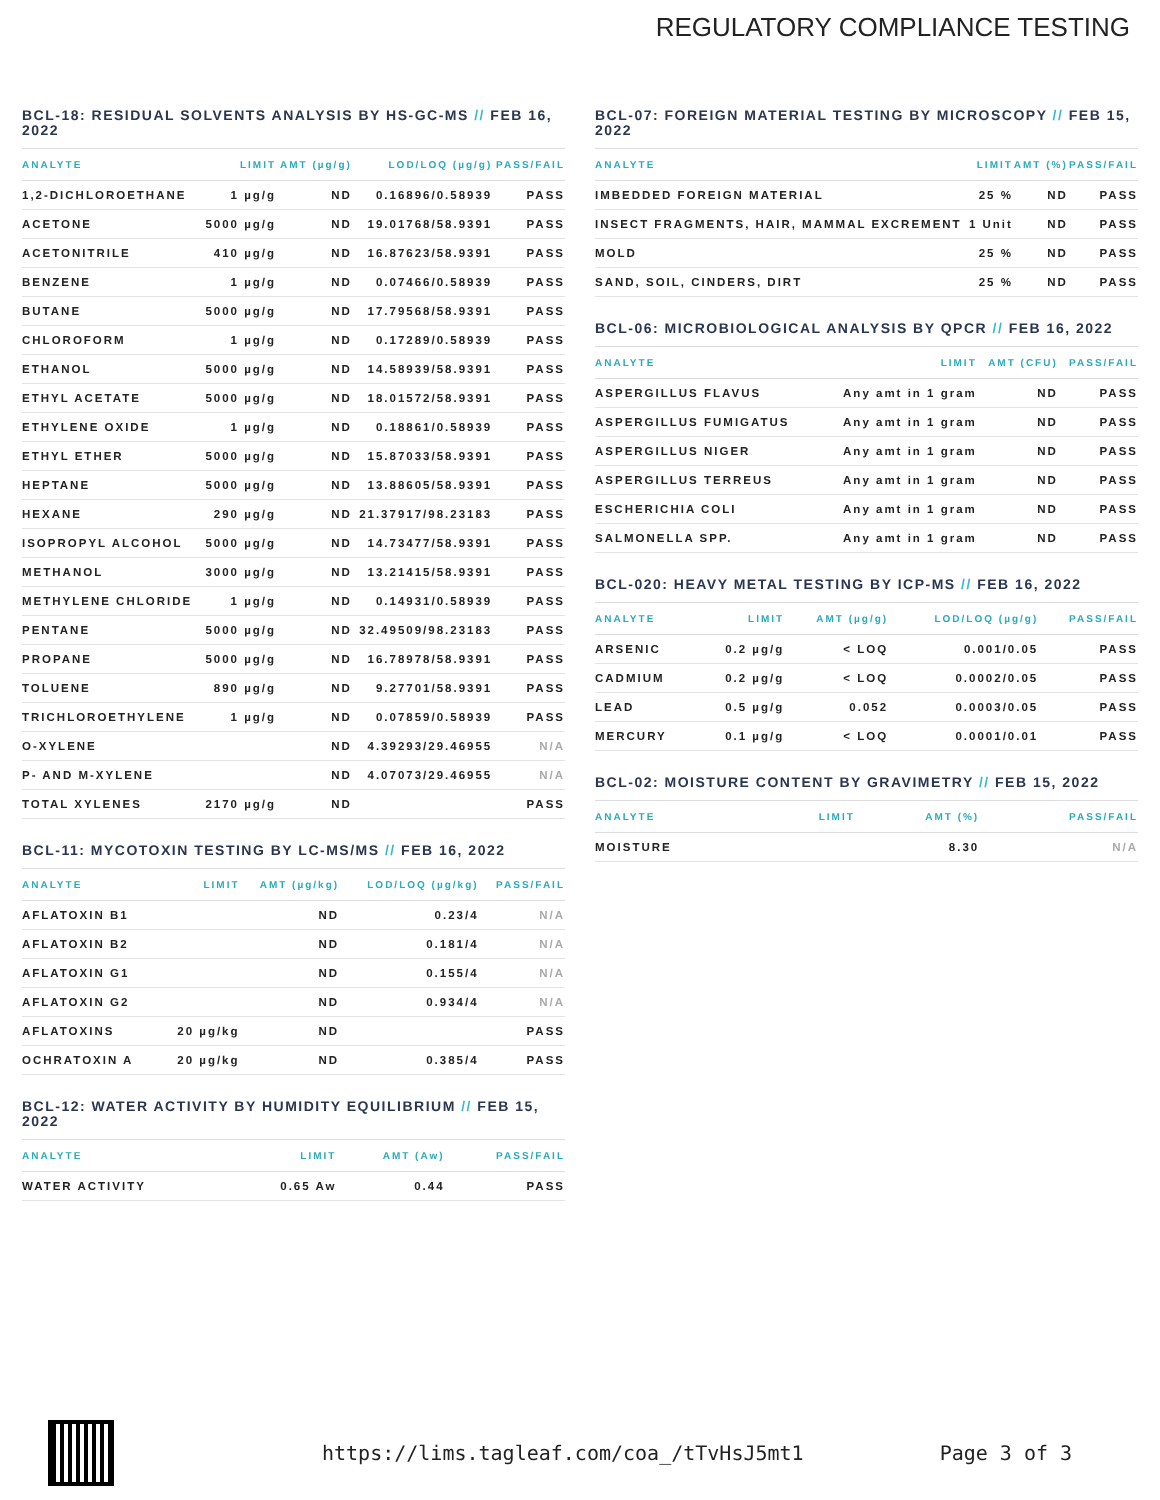REGULATORY COMPLIANCE TESTING
BCL-18: RESIDUAL SOLVENTS ANALYSIS BY HS-GC-MS // FEB 16, 2022
| ANALYTE | LIMIT | AMT (µg/g) | LOD/LOQ (µg/g) | PASS/FAIL |
| --- | --- | --- | --- | --- |
| 1,2-DICHLOROETHANE | 1 µg/g | ND | 0.16896/0.58939 | PASS |
| ACETONE | 5000 µg/g | ND | 19.01768/58.9391 | PASS |
| ACETONITRILE | 410 µg/g | ND | 16.87623/58.9391 | PASS |
| BENZENE | 1 µg/g | ND | 0.07466/0.58939 | PASS |
| BUTANE | 5000 µg/g | ND | 17.79568/58.9391 | PASS |
| CHLOROFORM | 1 µg/g | ND | 0.17289/0.58939 | PASS |
| ETHANOL | 5000 µg/g | ND | 14.58939/58.9391 | PASS |
| ETHYL ACETATE | 5000 µg/g | ND | 18.01572/58.9391 | PASS |
| ETHYLENE OXIDE | 1 µg/g | ND | 0.18861/0.58939 | PASS |
| ETHYL ETHER | 5000 µg/g | ND | 15.87033/58.9391 | PASS |
| HEPTANE | 5000 µg/g | ND | 13.88605/58.9391 | PASS |
| HEXANE | 290 µg/g | ND | 21.37917/98.23183 | PASS |
| ISOPROPYL ALCOHOL | 5000 µg/g | ND | 14.73477/58.9391 | PASS |
| METHANOL | 3000 µg/g | ND | 13.21415/58.9391 | PASS |
| METHYLENE CHLORIDE | 1 µg/g | ND | 0.14931/0.58939 | PASS |
| PENTANE | 5000 µg/g | ND | 32.49509/98.23183 | PASS |
| PROPANE | 5000 µg/g | ND | 16.78978/58.9391 | PASS |
| TOLUENE | 890 µg/g | ND | 9.27701/58.9391 | PASS |
| TRICHLOROETHYLENE | 1 µg/g | ND | 0.07859/0.58939 | PASS |
| O-XYLENE | | ND | 4.39293/29.46955 | N/A |
| P- AND M-XYLENE | | ND | 4.07073/29.46955 | N/A |
| TOTAL XYLENES | 2170 µg/g | ND | | PASS |
BCL-11: MYCOTOXIN TESTING BY LC-MS/MS // FEB 16, 2022
| ANALYTE | LIMIT | AMT (µg/kg) | LOD/LOQ (µg/kg) | PASS/FAIL |
| --- | --- | --- | --- | --- |
| AFLATOXIN B1 | | ND | 0.23/4 | N/A |
| AFLATOXIN B2 | | ND | 0.181/4 | N/A |
| AFLATOXIN G1 | | ND | 0.155/4 | N/A |
| AFLATOXIN G2 | | ND | 0.934/4 | N/A |
| AFLATOXINS | 20 µg/kg | ND | | PASS |
| OCHRATOXIN A | 20 µg/kg | ND | 0.385/4 | PASS |
BCL-12: WATER ACTIVITY BY HUMIDITY EQUILIBRIUM // FEB 15, 2022
| ANALYTE | LIMIT | AMT (Aw) | PASS/FAIL |
| --- | --- | --- | --- |
| WATER ACTIVITY | 0.65 Aw | 0.44 | PASS |
BCL-07: FOREIGN MATERIAL TESTING BY MICROSCOPY // FEB 15, 2022
| ANALYTE | LIMIT | AMT (%) | PASS/FAIL |
| --- | --- | --- | --- |
| IMBEDDED FOREIGN MATERIAL | 25 % | ND | PASS |
| INSECT FRAGMENTS, HAIR, MAMMAL EXCREMENT | 1 Unit | ND | PASS |
| MOLD | 25 % | ND | PASS |
| SAND, SOIL, CINDERS, DIRT | 25 % | ND | PASS |
BCL-06: MICROBIOLOGICAL ANALYSIS BY QPCR // FEB 16, 2022
| ANALYTE | LIMIT | AMT (CFU) | PASS/FAIL |
| --- | --- | --- | --- |
| ASPERGILLUS FLAVUS | Any amt in 1 gram | ND | PASS |
| ASPERGILLUS FUMIGATUS | Any amt in 1 gram | ND | PASS |
| ASPERGILLUS NIGER | Any amt in 1 gram | ND | PASS |
| ASPERGILLUS TERREUS | Any amt in 1 gram | ND | PASS |
| ESCHERICHIA COLI | Any amt in 1 gram | ND | PASS |
| SALMONELLA SPP. | Any amt in 1 gram | ND | PASS |
BCL-020: HEAVY METAL TESTING BY ICP-MS // FEB 16, 2022
| ANALYTE | LIMIT | AMT (µg/g) | LOD/LOQ (µg/g) | PASS/FAIL |
| --- | --- | --- | --- | --- |
| ARSENIC | 0.2 µg/g | < LOQ | 0.001/0.05 | PASS |
| CADMIUM | 0.2 µg/g | < LOQ | 0.0002/0.05 | PASS |
| LEAD | 0.5 µg/g | 0.052 | 0.0003/0.05 | PASS |
| MERCURY | 0.1 µg/g | < LOQ | 0.0001/0.01 | PASS |
BCL-02: MOISTURE CONTENT BY GRAVIMETRY // FEB 15, 2022
| ANALYTE | LIMIT | AMT (%) | PASS/FAIL |
| --- | --- | --- | --- |
| MOISTURE | | 8.30 | N/A |
https://lims.tagleaf.com/coa_/tTvHsJ5mt1
Page 3 of 3